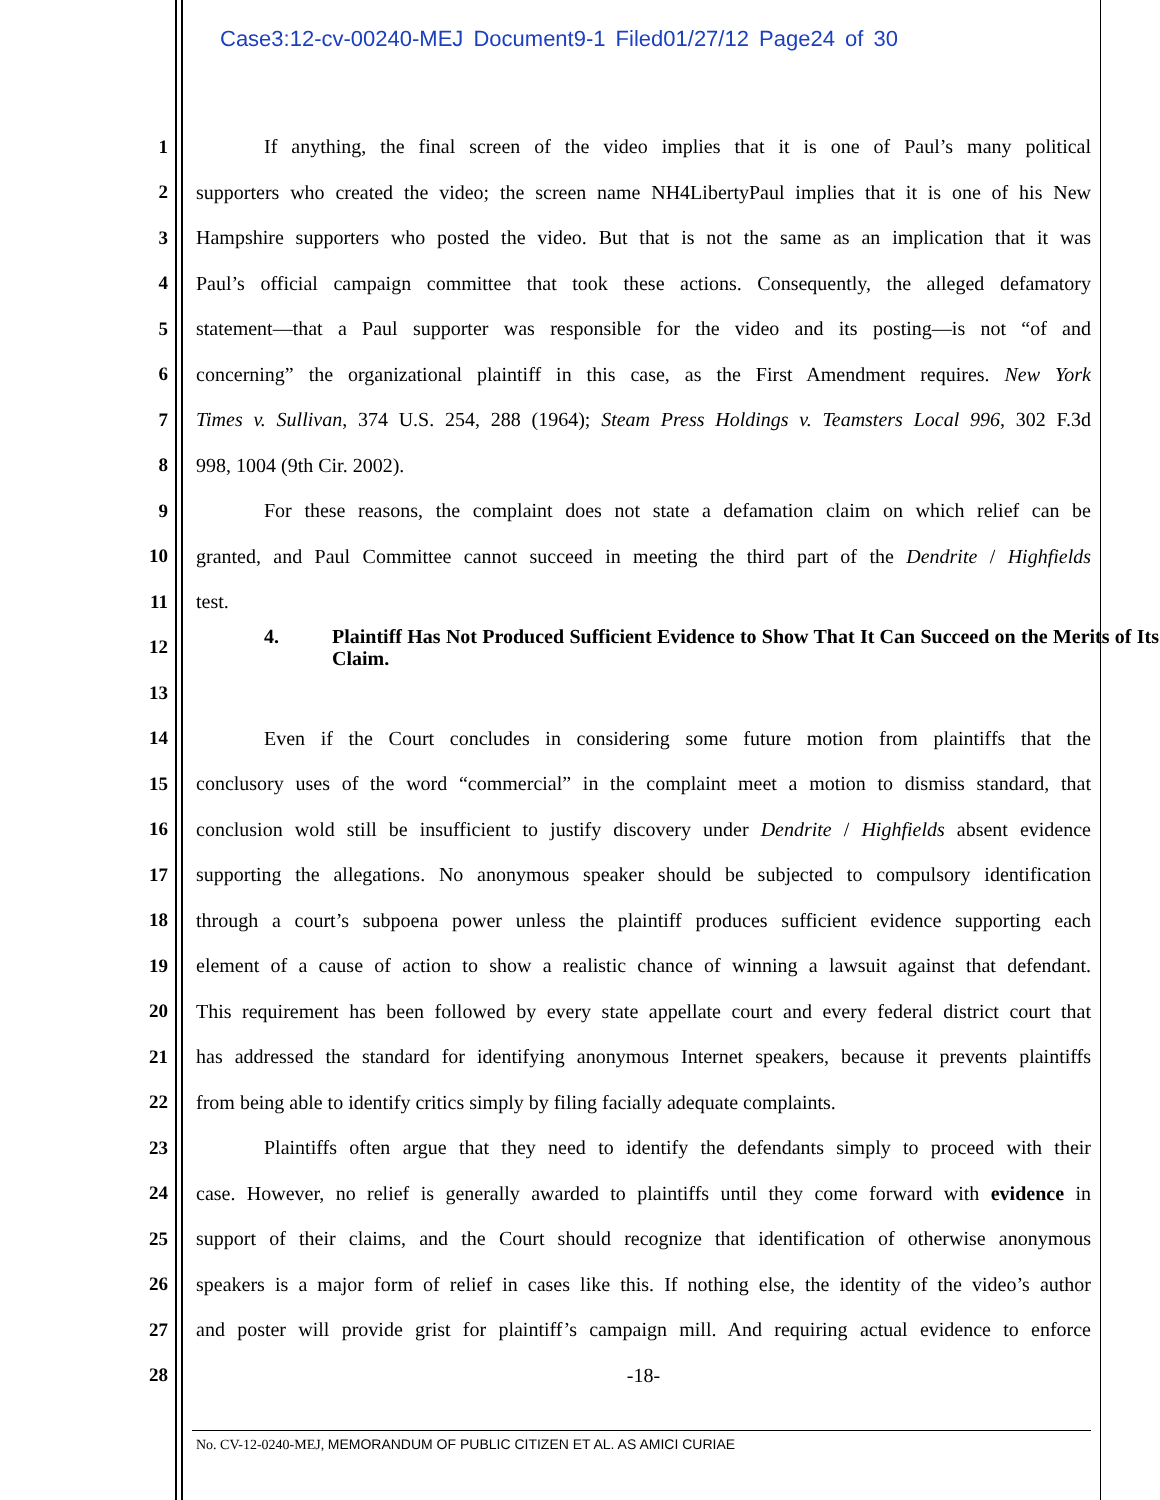Case3:12-cv-00240-MEJ Document9-1 Filed01/27/12 Page24 of 30
1
If anything, the final screen of the video implies that it is one of Paul’s many political
2
supporters who created the video; the screen name NH4LibertyPaul implies that it is one of his New
3
Hampshire supporters who posted the video. But that is not the same as an implication that it was
4
Paul’s official campaign committee that took these actions. Consequently, the alleged defamatory
5
statement—that a Paul supporter was responsible for the video and its posting—is not “of and
6
concerning” the organizational plaintiff in this case, as the First Amendment requires. New York
7
Times v. Sullivan, 374 U.S. 254, 288 (1964); Steam Press Holdings v. Teamsters Local 996, 302 F.3d
8 998, 1004 (9th Cir. 2002).
9
For these reasons, the complaint does not state a defamation claim on which relief can be
10
granted, and Paul Committee cannot succeed in meeting the third part of the Dendrite / Highfields
11 test.
12
4. Plaintiff Has Not Produced Sufficient Evidence to Show That It Can Succeed on the Merits of Its Claim.
13
14
Even if the Court concludes in considering some future motion from plaintiffs that the
15
conclusory uses of the word “commercial” in the complaint meet a motion to dismiss standard, that
16
conclusion wold still be insufficient to justify discovery under Dendrite / Highfields absent evidence
17
supporting the allegations. No anonymous speaker should be subjected to compulsory identification
18
through a court’s subpoena power unless the plaintiff produces sufficient evidence supporting each
19
element of a cause of action to show a realistic chance of winning a lawsuit against that defendant.
20
This requirement has been followed by every state appellate court and every federal district court that
21
has addressed the standard for identifying anonymous Internet speakers, because it prevents plaintiffs
22
from being able to identify critics simply by filing facially adequate complaints.
23
Plaintiffs often argue that they need to identify the defendants simply to proceed with their
24
case. However, no relief is generally awarded to plaintiffs until they come forward with evidence in
25
support of their claims, and the Court should recognize that identification of otherwise anonymous
26
speakers is a major form of relief in cases like this. If nothing else, the identity of the video’s author
27
and poster will provide grist for plaintiff’s campaign mill. And requiring actual evidence to enforce
28 -18-
No. CV-12-0240-MEJ, MEMORANDUM OF PUBLIC CITIZEN ET AL. AS AMICI CURIAE